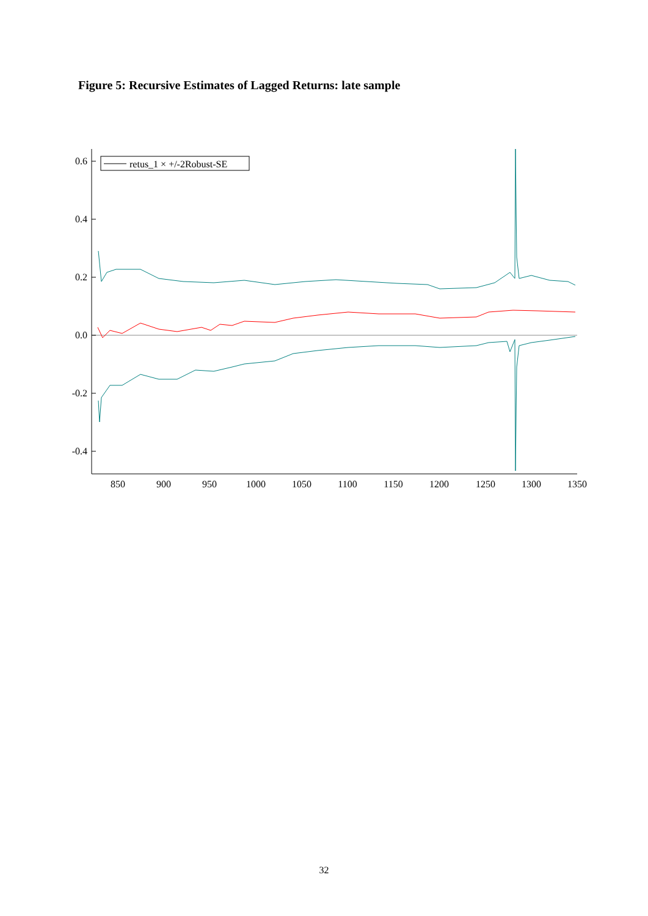Figure 5: Recursive Estimates of Lagged Returns: late sample
0.6
0.4
0.2
0.0
-0.2
-0.4
850
900
950
1000
1050
1100
1150
1200
1250
1300
1350
retus_1 × +/-2Robust-SE
32